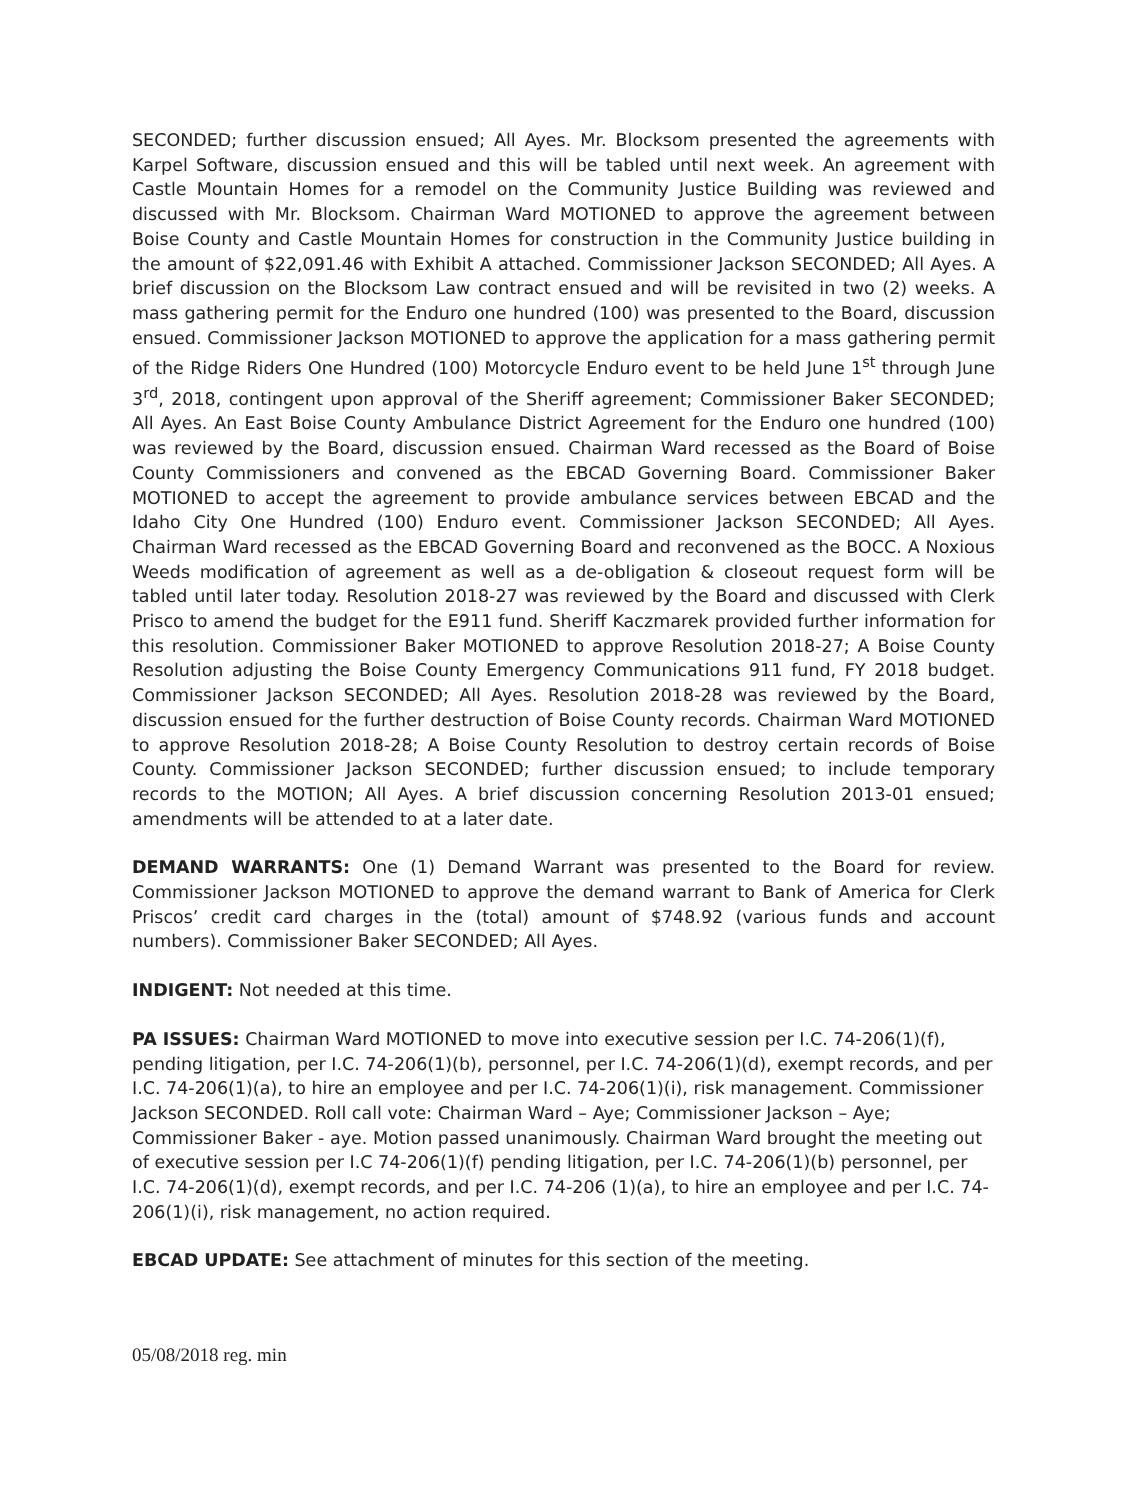SECONDED; further discussion ensued; All Ayes. Mr. Blocksom presented the agreements with Karpel Software, discussion ensued and this will be tabled until next week. An agreement with Castle Mountain Homes for a remodel on the Community Justice Building was reviewed and discussed with Mr. Blocksom. Chairman Ward MOTIONED to approve the agreement between Boise County and Castle Mountain Homes for construction in the Community Justice building in the amount of $22,091.46 with Exhibit A attached. Commissioner Jackson SECONDED; All Ayes. A brief discussion on the Blocksom Law contract ensued and will be revisited in two (2) weeks. A mass gathering permit for the Enduro one hundred (100) was presented to the Board, discussion ensued. Commissioner Jackson MOTIONED to approve the application for a mass gathering permit of the Ridge Riders One Hundred (100) Motorcycle Enduro event to be held June 1<sup>st</sup> through June 3<sup>rd</sup>, 2018, contingent upon approval of the Sheriff agreement; Commissioner Baker SECONDED; All Ayes. An East Boise County Ambulance District Agreement for the Enduro one hundred (100) was reviewed by the Board, discussion ensued. Chairman Ward recessed as the Board of Boise County Commissioners and convened as the EBCAD Governing Board. Commissioner Baker MOTIONED to accept the agreement to provide ambulance services between EBCAD and the Idaho City One Hundred (100) Enduro event. Commissioner Jackson SECONDED; All Ayes. Chairman Ward recessed as the EBCAD Governing Board and reconvened as the BOCC. A Noxious Weeds modification of agreement as well as a de-obligation & closeout request form will be tabled until later today. Resolution 2018-27 was reviewed by the Board and discussed with Clerk Prisco to amend the budget for the E911 fund. Sheriff Kaczmarek provided further information for this resolution. Commissioner Baker MOTIONED to approve Resolution 2018-27; A Boise County Resolution adjusting the Boise County Emergency Communications 911 fund, FY 2018 budget. Commissioner Jackson SECONDED; All Ayes. Resolution 2018-28 was reviewed by the Board, discussion ensued for the further destruction of Boise County records. Chairman Ward MOTIONED to approve Resolution 2018-28; A Boise County Resolution to destroy certain records of Boise County. Commissioner Jackson SECONDED; further discussion ensued; to include temporary records to the MOTION; All Ayes. A brief discussion concerning Resolution 2013-01 ensued; amendments will be attended to at a later date.
DEMAND WARRANTS: One (1) Demand Warrant was presented to the Board for review. Commissioner Jackson MOTIONED to approve the demand warrant to Bank of America for Clerk Priscos’ credit card charges in the (total) amount of $748.92 (various funds and account numbers). Commissioner Baker SECONDED; All Ayes.
INDIGENT: Not needed at this time.
PA ISSUES: Chairman Ward MOTIONED to move into executive session per I.C. 74-206(1)(f), pending litigation, per I.C. 74-206(1)(b), personnel, per I.C. 74-206(1)(d), exempt records, and per I.C. 74-206(1)(a), to hire an employee and per I.C. 74-206(1)(i), risk management. Commissioner Jackson SECONDED. Roll call vote: Chairman Ward – Aye; Commissioner Jackson – Aye; Commissioner Baker - aye. Motion passed unanimously. Chairman Ward brought the meeting out of executive session per I.C 74-206(1)(f) pending litigation, per I.C. 74-206(1)(b) personnel, per I.C. 74-206(1)(d), exempt records, and per I.C. 74-206 (1)(a), to hire an employee and per I.C. 74-206(1)(i), risk management, no action required.
EBCAD UPDATE: See attachment of minutes for this section of the meeting.
05/08/2018 reg. min